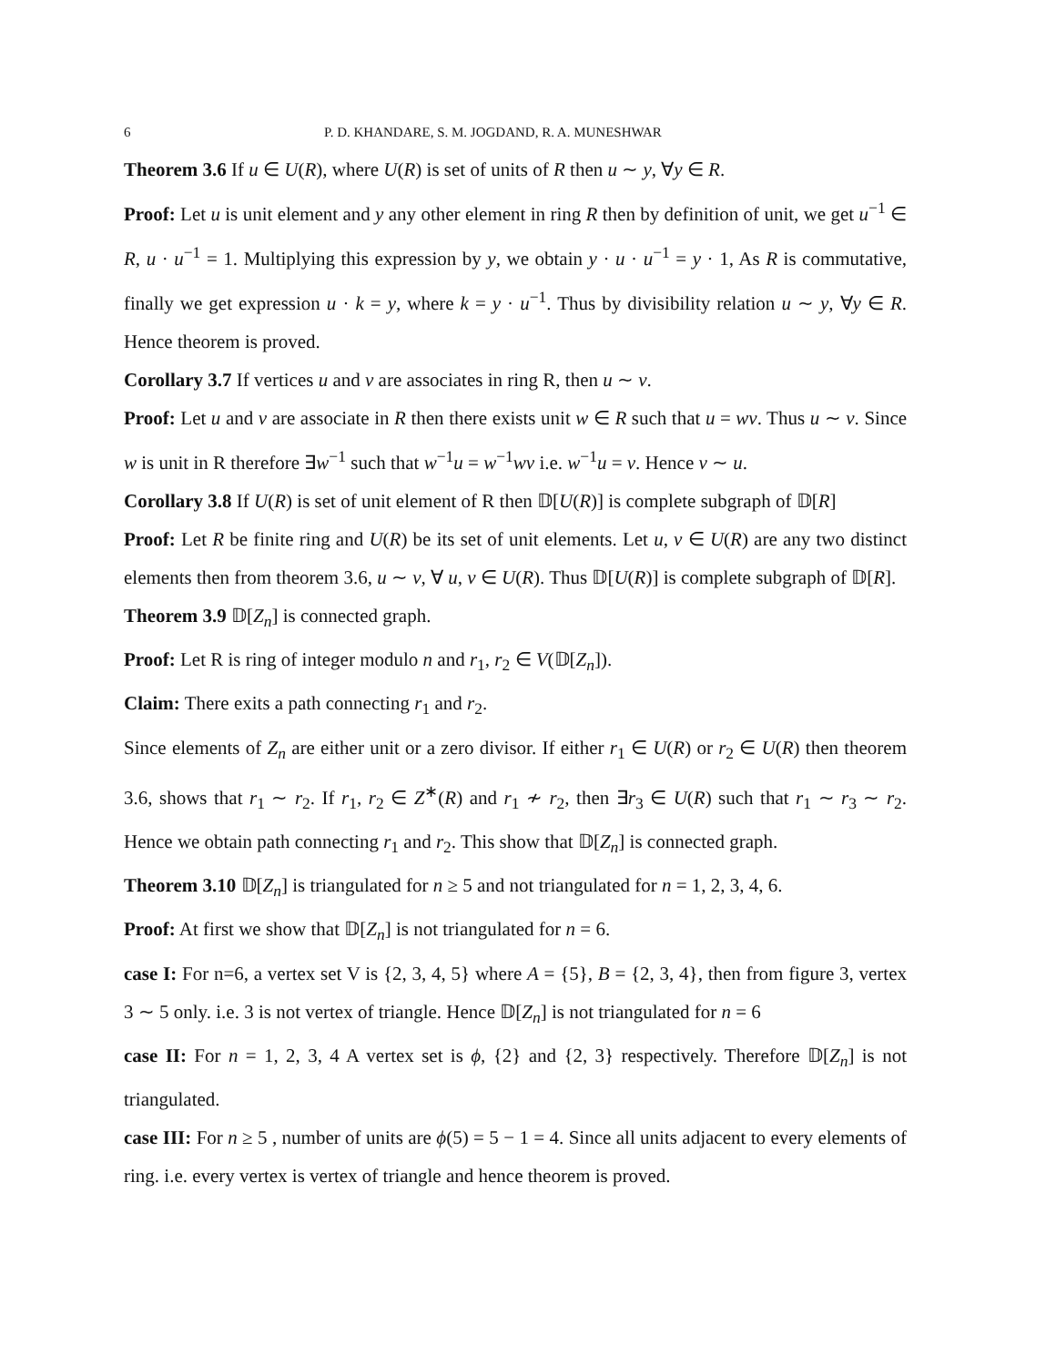6 P. D. KHANDARE, S. M. JOGDAND, R. A. MUNESHWAR
Theorem 3.6 If u ∈ U(R), where U(R) is set of units of R then u ∼ y, ∀y ∈ R.
Proof: Let u is unit element and y any other element in ring R then by definition of unit, we get u<sup>−1</sup> ∈ R, u · u<sup>−1</sup> = 1. Multiplying this expression by y, we obtain y · u · u<sup>−1</sup> = y · 1, As R is commutative, finally we get expression u · k = y, where k = y · u<sup>−1</sup>. Thus by divisibility relation u ∼ y, ∀y ∈ R. Hence theorem is proved.
Corollary 3.7 If vertices u and v are associates in ring R, then u ∼ v.
Proof: Let u and v are associate in R then there exists unit w ∈ R such that u = wv. Thus u ∼ v. Since w is unit in R therefore ∃w<sup>−1</sup> such that w<sup>−1</sup>u = w<sup>−1</sup>wv i.e. w<sup>−1</sup>u = v. Hence v ∼ u.
Corollary 3.8 If U(R) is set of unit element of R then 𝔻[U(R)] is complete subgraph of 𝔻[R]
Proof: Let R be finite ring and U(R) be its set of unit elements. Let u, v ∈ U(R) are any two distinct elements then from theorem 3.6, u ∼ v, ∀ u, v ∈ U(R). Thus 𝔻[U(R)] is complete subgraph of 𝔻[R].
Theorem 3.9 𝔻[Z<sub>n</sub>] is connected graph.
Proof: Let R is ring of integer modulo n and r<sub>1</sub>, r<sub>2</sub> ∈ V(𝔻[Z<sub>n</sub>]).
Claim: There exits a path connecting r<sub>1</sub> and r<sub>2</sub>.
Since elements of Z<sub>n</sub> are either unit or a zero divisor. If either r<sub>1</sub> ∈ U(R) or r<sub>2</sub> ∈ U(R) then theorem 3.6, shows that r<sub>1</sub> ∼ r<sub>2</sub>. If r<sub>1</sub>, r<sub>2</sub> ∈ Z<sup>∗</sup>(R) and r<sub>1</sub> ≁ r<sub>2</sub>, then ∃r<sub>3</sub> ∈ U(R) such that r<sub>1</sub> ∼ r<sub>3</sub> ∼ r<sub>2</sub>. Hence we obtain path connecting r<sub>1</sub> and r<sub>2</sub>. This show that 𝔻[Z<sub>n</sub>] is connected graph.
Theorem 3.10 𝔻[Z<sub>n</sub>] is triangulated for n ≥ 5 and not triangulated for n = 1, 2, 3, 4, 6.
Proof: At first we show that 𝔻[Z<sub>n</sub>] is not triangulated for n = 6.
case I: For n=6, a vertex set V is {2, 3, 4, 5} where A = {5}, B = {2, 3, 4}, then from figure 3, vertex 3 ∼ 5 only. i.e. 3 is not vertex of triangle. Hence 𝔻[Z<sub>n</sub>] is not triangulated for n = 6
case II: For n = 1, 2, 3, 4 A vertex set is ϕ, {2} and {2, 3} respectively. Therefore 𝔻[Z<sub>n</sub>] is not triangulated.
case III: For n ≥ 5 , number of units are ϕ(5) = 5 − 1 = 4. Since all units adjacent to every elements of ring. i.e. every vertex is vertex of triangle and hence theorem is proved.